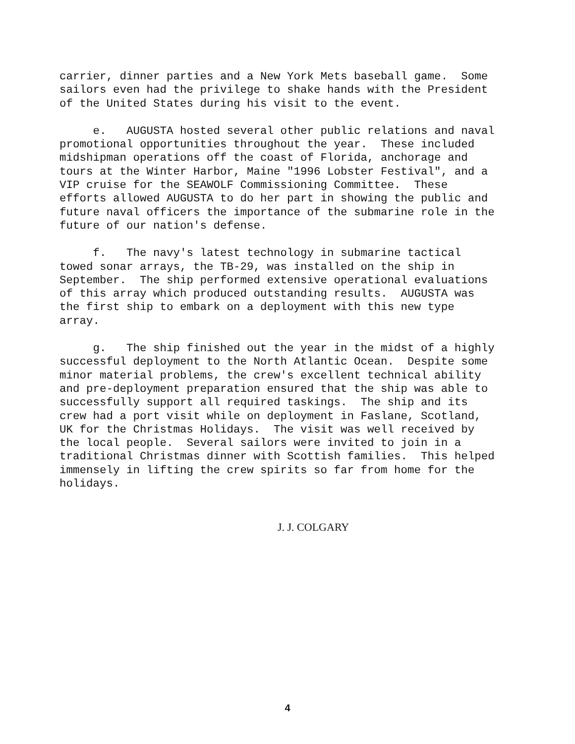carrier, dinner parties and a New York Mets baseball game. Some sailors even had the privilege to shake hands with the President of the United States during his visit to the event.
e. AUGUSTA hosted several other public relations and naval promotional opportunities throughout the year. These included midshipman operations off the coast of Florida, anchorage and tours at the Winter Harbor, Maine "1996 Lobster Festival", and a VIP cruise for the SEAWOLF Commissioning Committee. These efforts allowed AUGUSTA to do her part in showing the public and future naval officers the importance of the submarine role in the future of our nation's defense.
f. The navy's latest technology in submarine tactical towed sonar arrays, the TB-29, was installed on the ship in September. The ship performed extensive operational evaluations of this array which produced outstanding results. AUGUSTA was the first ship to embark on a deployment with this new type array.
g. The ship finished out the year in the midst of a highly successful deployment to the North Atlantic Ocean. Despite some minor material problems, the crew's excellent technical ability and pre-deployment preparation ensured that the ship was able to successfully support all required taskings. The ship and its crew had a port visit while on deployment in Faslane, Scotland, UK for the Christmas Holidays. The visit was well received by the local people. Several sailors were invited to join in a traditional Christmas dinner with Scottish families. This helped immensely in lifting the crew spirits so far from home for the holidays.
J. J. COLGARY
4